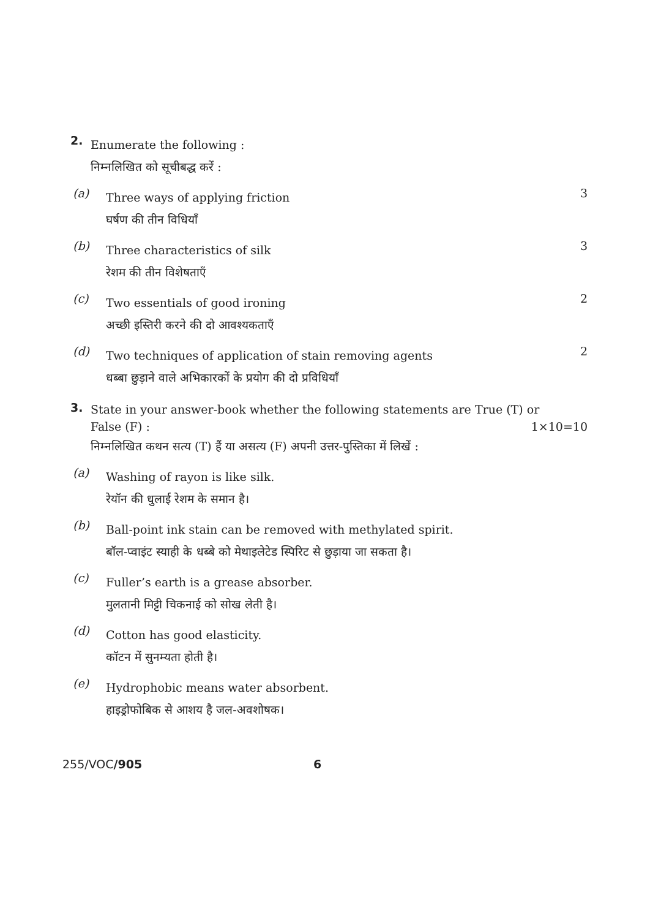2.
Enumerate the following :
निम्नलिखित को सूचीबद्ध करें :
(a)
Three ways of applying friction
घर्षण की तीन विधियाँ
3
(b)
Three characteristics of silk
रेशम की तीन विशेषताएँ
3
(c)
Two essentials of good ironing
अच्छी इस्तिरी करने की दो आवश्यकताएँ
2
(d)
Two techniques of application of stain removing agents
धब्बा छुड़ाने वाले अभिकारकों के प्रयोग की दो प्रविधियाँ
2
3.
State in your answer-book whether the following statements are True (T) or
False (F) : 1×10=10
निम्नलिखित कथन सत्य (T) हैं या असत्य (F) अपनी उत्तर-पुस्तिका में लिखें :
(a)
Washing of rayon is like silk.
रेयॉन की धुलाई रेशम के समान है।
(b)
Ball-point ink stain can be removed with methylated spirit.
बॉल-प्वाइंट स्याही के धब्बे को मेथाइलेटेड स्पिरिट से छुड़ाया जा सकता है।
(c)
Fuller’s earth is a grease absorber.
मुलतानी मिट्टी चिकनाई को सोख लेती है।
(d)
Cotton has good elasticity.
कॉटन में सुनम्यता होती है।
(e)
Hydrophobic means water absorbent.
हाइड्रोफोबिक से आशय है जल-अवशोषक।
255/VOC/905 6